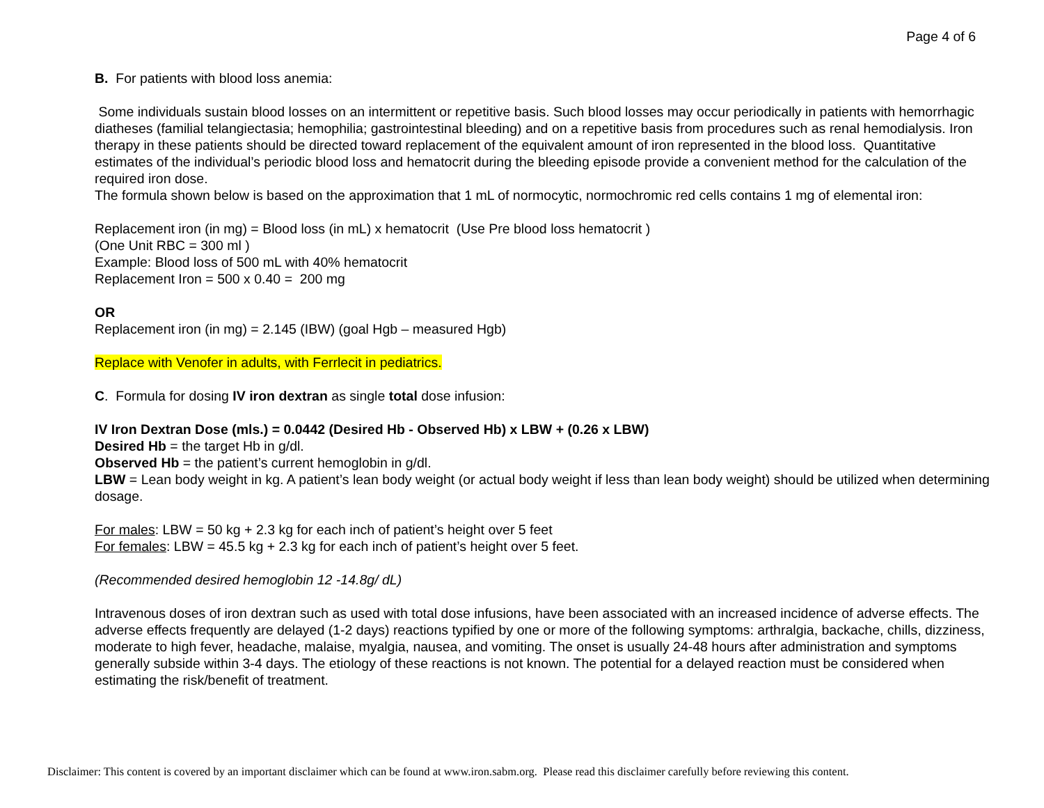Page 4 of 6
B. For patients with blood loss anemia:
Some individuals sustain blood losses on an intermittent or repetitive basis. Such blood losses may occur periodically in patients with hemorrhagic diatheses (familial telangiectasia; hemophilia; gastrointestinal bleeding) and on a repetitive basis from procedures such as renal hemodialysis. Iron therapy in these patients should be directed toward replacement of the equivalent amount of iron represented in the blood loss. Quantitative estimates of the individual’s periodic blood loss and hematocrit during the bleeding episode provide a convenient method for the calculation of the required iron dose.
The formula shown below is based on the approximation that 1 mL of normocytic, normochromic red cells contains 1 mg of elemental iron:
Replacement iron (in mg) = Blood loss (in mL) x hematocrit (Use Pre blood loss hematocrit )
(One Unit RBC = 300 ml )
Example: Blood loss of 500 mL with 40% hematocrit
Replacement Iron = 500 x 0.40 = 200 mg
OR
Replacement iron (in mg) = 2.145 (IBW) (goal Hgb – measured Hgb)
Replace with Venofer in adults, with Ferrlecit in pediatrics.
C. Formula for dosing IV iron dextran as single total dose infusion:
IV Iron Dextran Dose (mls.) = 0.0442 (Desired Hb - Observed Hb) x LBW + (0.26 x LBW)
Desired Hb = the target Hb in g/dl.
Observed Hb = the patient’s current hemoglobin in g/dl.
LBW = Lean body weight in kg. A patient’s lean body weight (or actual body weight if less than lean body weight) should be utilized when determining dosage.
For males: LBW = 50 kg + 2.3 kg for each inch of patient’s height over 5 feet
For females: LBW = 45.5 kg + 2.3 kg for each inch of patient’s height over 5 feet.
(Recommended desired hemoglobin 12 -14.8g/ dL)
Intravenous doses of iron dextran such as used with total dose infusions, have been associated with an increased incidence of adverse effects. The adverse effects frequently are delayed (1-2 days) reactions typified by one or more of the following symptoms: arthralgia, backache, chills, dizziness, moderate to high fever, headache, malaise, myalgia, nausea, and vomiting. The onset is usually 24-48 hours after administration and symptoms generally subside within 3-4 days. The etiology of these reactions is not known. The potential for a delayed reaction must be considered when estimating the risk/benefit of treatment.
Disclaimer: This content is covered by an important disclaimer which can be found at www.iron.sabm.org. Please read this disclaimer carefully before reviewing this content.